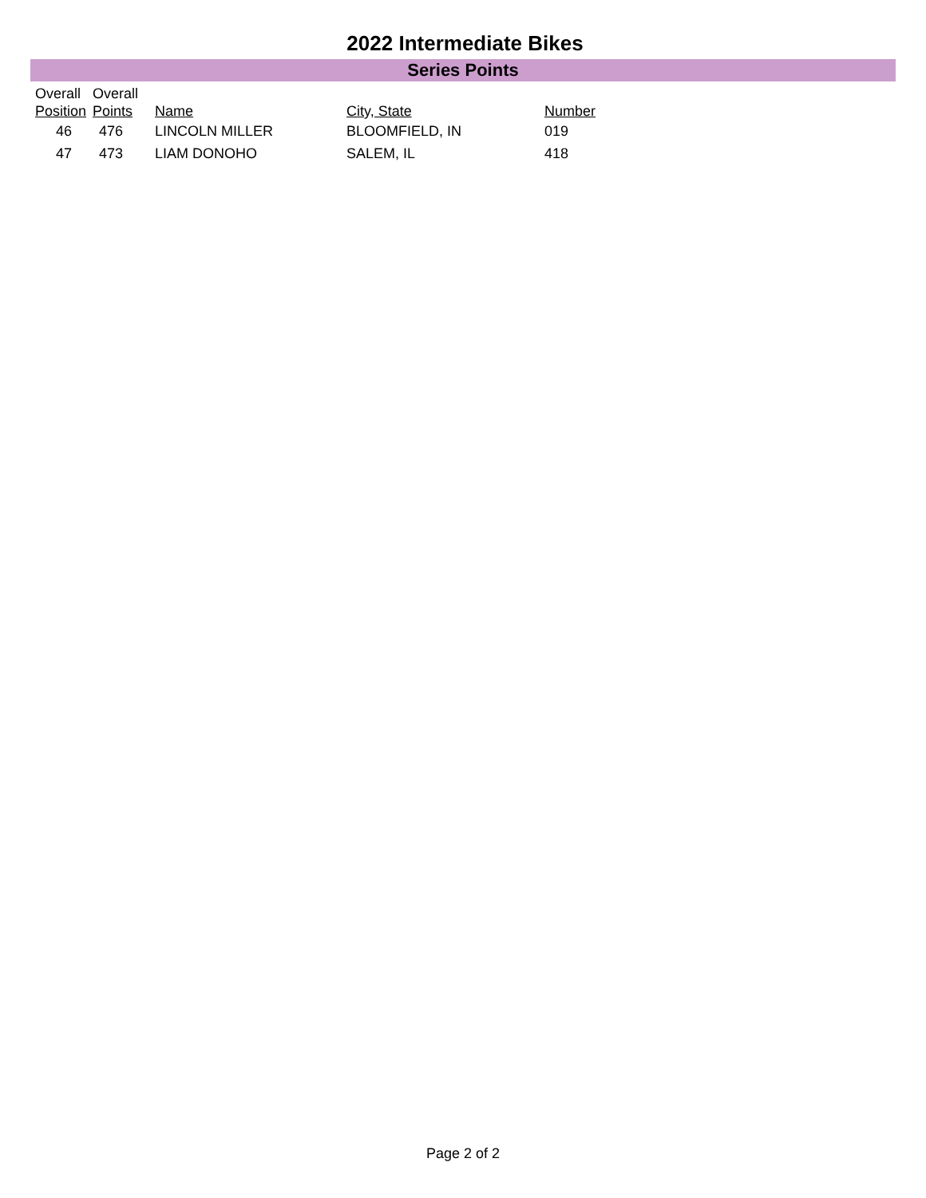2022 Intermediate Bikes
Series Points
| Overall Position | Overall Points | Name | City, State | Number |
| --- | --- | --- | --- | --- |
| 46 | 476 | LINCOLN MILLER | BLOOMFIELD, IN | 019 |
| 47 | 473 | LIAM DONOHO | SALEM, IL | 418 |
Page 2 of 2